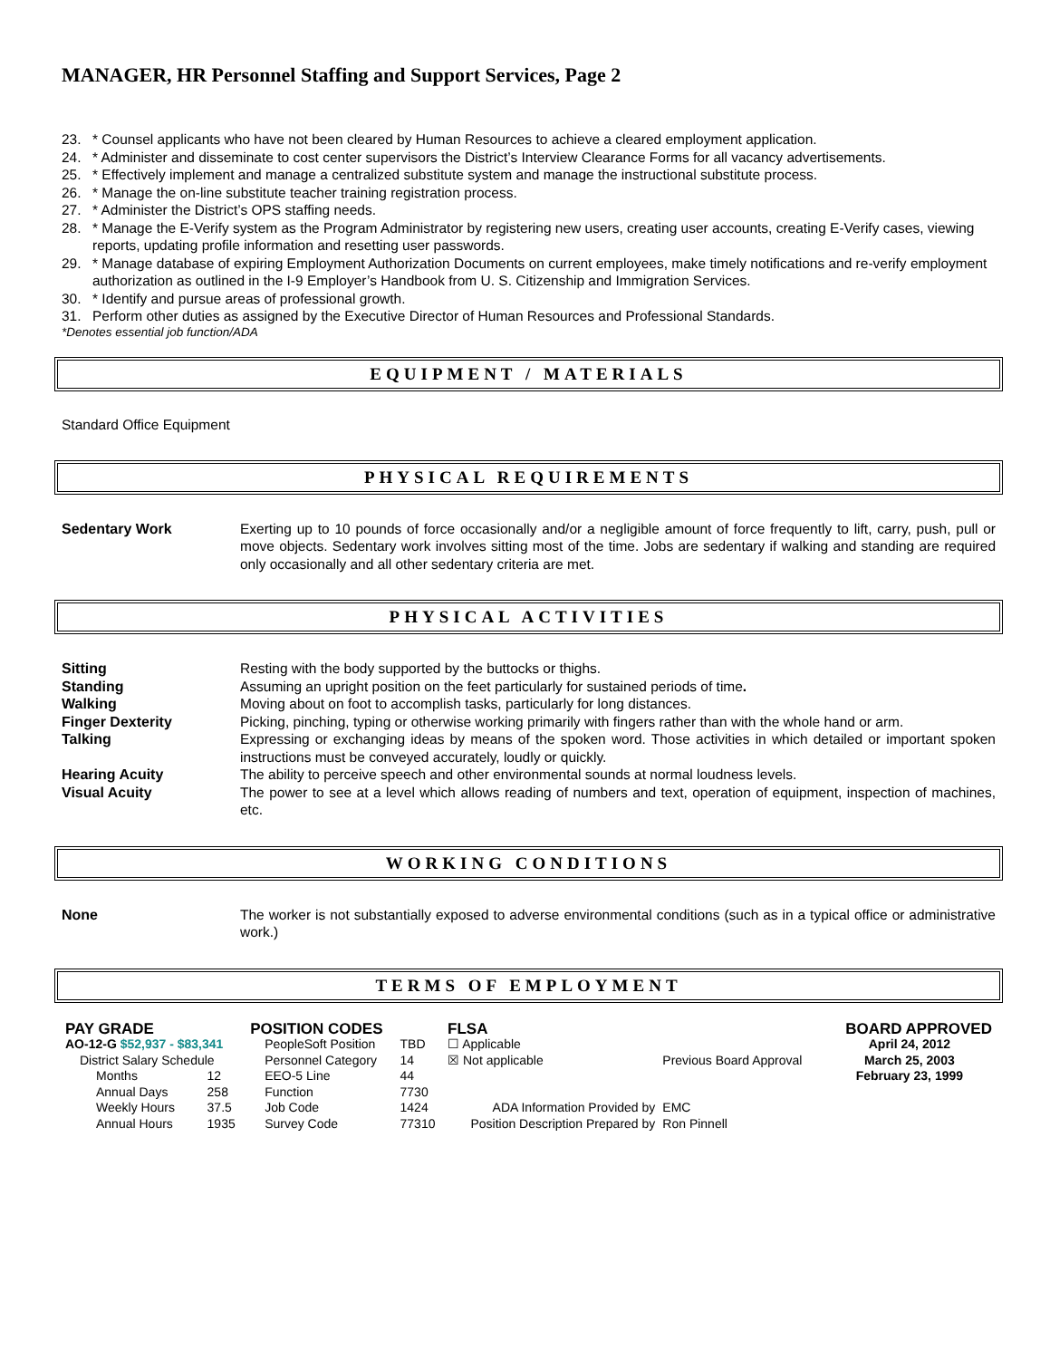MANAGER, HR Personnel Staffing and Support Services, Page 2
23. * Counsel applicants who have not been cleared by Human Resources to achieve a cleared employment application.
24. * Administer and disseminate to cost center supervisors the District’s Interview Clearance Forms for all vacancy advertisements.
25. * Effectively implement and manage a centralized substitute system and manage the instructional substitute process.
26. * Manage the on-line substitute teacher training registration process.
27. * Administer the District’s OPS staffing needs.
28. * Manage the E-Verify system as the Program Administrator by registering new users, creating user accounts, creating E-Verify cases, viewing reports, updating profile information and resetting user passwords.
29. * Manage database of expiring Employment Authorization Documents on current employees, make timely notifications and re-verify employment authorization as outlined in the I-9 Employer’s Handbook from U. S. Citizenship and Immigration Services.
30. * Identify and pursue areas of professional growth.
31. Perform other duties as assigned by the Executive Director of Human Resources and Professional Standards.
*Denotes essential job function/ADA
EQUIPMENT / MATERIALS
Standard Office Equipment
PHYSICAL REQUIREMENTS
Sedentary Work Exerting up to 10 pounds of force occasionally and/or a negligible amount of force frequently to lift, carry, push, pull or move objects. Sedentary work involves sitting most of the time. Jobs are sedentary if walking and standing are required only occasionally and all other sedentary criteria are met.
PHYSICAL ACTIVITIES
Sitting Resting with the body supported by the buttocks or thighs.
Standing Assuming an upright position on the feet particularly for sustained periods of time.
Walking Moving about on foot to accomplish tasks, particularly for long distances.
Finger Dexterity Picking, pinching, typing or otherwise working primarily with fingers rather than with the whole hand or arm.
Talking Expressing or exchanging ideas by means of the spoken word. Those activities in which detailed or important spoken instructions must be conveyed accurately, loudly or quickly.
Hearing Acuity The ability to perceive speech and other environmental sounds at normal loudness levels.
Visual Acuity The power to see at a level which allows reading of numbers and text, operation of equipment, inspection of machines, etc.
WORKING CONDITIONS
None The worker is not substantially exposed to adverse environmental conditions (such as in a typical office or administrative work.)
TERMS OF EMPLOYMENT
| PAY GRADE | | POSITION CODES | | FLSA | | | BOARD APPROVED |
| AO-12-G $52,937 - $83,341 | | PeopleSoft Position | TBD | ☐ Applicable | | | April 24, 2012 |
| District Salary Schedule | | Personnel Category | 14 | ☒ Not applicable | | Previous Board Approval | March 25, 2003 |
| Months | 12 | EEO-5 Line | 44 | | | | February 23, 1999 |
| Annual Days | 258 | Function | 7730 | | | | |
| Weekly Hours | 37.5 | Job Code | 1424 | ADA Information Provided by | EMC | | |
| Annual Hours | 1935 | Survey Code | 77310 | Position Description Prepared by | Ron Pinnell | | |